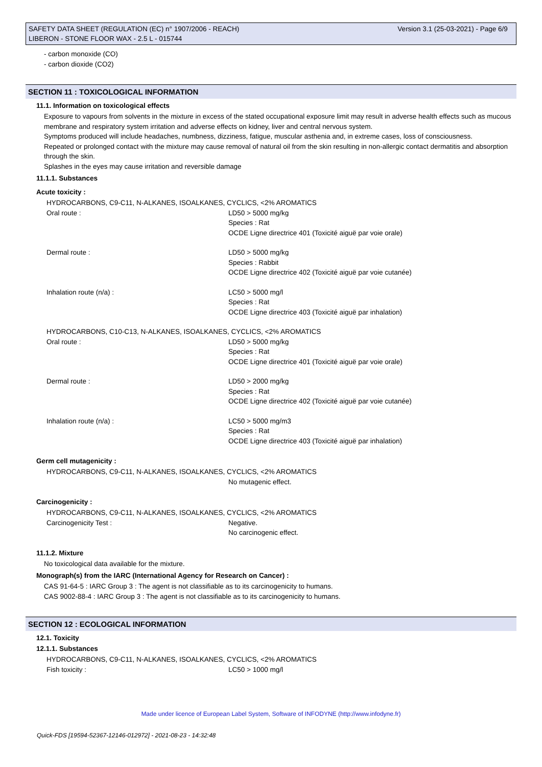SAFETY DATA SHEET (REGULATION (EC) n° 1907/2006 - REACH)
LIBERON - STONE FLOOR WAX - 2.5 L - 015744
Version 3.1 (25-03-2021) - Page 6/9
- carbon monoxide (CO)
- carbon dioxide (CO2)
SECTION 11 : TOXICOLOGICAL INFORMATION
11.1. Information on toxicological effects
Exposure to vapours from solvents in the mixture in excess of the stated occupational exposure limit may result in adverse health effects such as mucous membrane and respiratory system irritation and adverse effects on kidney, liver and central nervous system.
Symptoms produced will include headaches, numbness, dizziness, fatigue, muscular asthenia and, in extreme cases, loss of consciousness.
Repeated or prolonged contact with the mixture may cause removal of natural oil from the skin resulting in non-allergic contact dermatitis and absorption through the skin.
Splashes in the eyes may cause irritation and reversible damage
11.1.1. Substances
Acute toxicity :
HYDROCARBONS, C9-C11, N-ALKANES, ISOALKANES, CYCLICS, <2% AROMATICS
Oral route : LD50 > 5000 mg/kg
Species : Rat
OCDE Ligne directrice 401 (Toxicité aiguë par voie orale)
Dermal route : LD50 > 5000 mg/kg
Species : Rabbit
OCDE Ligne directrice 402 (Toxicité aiguë par voie cutanée)
Inhalation route (n/a) : LC50 > 5000 mg/l
Species : Rat
OCDE Ligne directrice 403 (Toxicité aiguë par inhalation)
HYDROCARBONS, C10-C13, N-ALKANES, ISOALKANES, CYCLICS, <2% AROMATICS
Oral route : LD50 > 5000 mg/kg
Species : Rat
OCDE Ligne directrice 401 (Toxicité aiguë par voie orale)
Dermal route : LD50 > 2000 mg/kg
Species : Rat
OCDE Ligne directrice 402 (Toxicité aiguë par voie cutanée)
Inhalation route (n/a) : LC50 > 5000 mg/m3
Species : Rat
OCDE Ligne directrice 403 (Toxicité aiguë par inhalation)
Germ cell mutagenicity :
HYDROCARBONS, C9-C11, N-ALKANES, ISOALKANES, CYCLICS, <2% AROMATICS
No mutagenic effect.
Carcinogenicity :
HYDROCARBONS, C9-C11, N-ALKANES, ISOALKANES, CYCLICS, <2% AROMATICS
Carcinogenicity Test : Negative.
No carcinogenic effect.
11.1.2. Mixture
No toxicological data available for the mixture.
Monograph(s) from the IARC (International Agency for Research on Cancer) :
CAS 91-64-5 : IARC Group 3 : The agent is not classifiable as to its carcinogenicity to humans.
CAS 9002-88-4 : IARC Group 3 : The agent is not classifiable as to its carcinogenicity to humans.
SECTION 12 : ECOLOGICAL INFORMATION
12.1. Toxicity
12.1.1. Substances
HYDROCARBONS, C9-C11, N-ALKANES, ISOALKANES, CYCLICS, <2% AROMATICS
Fish toxicity : LC50 > 1000 mg/l
Made under licence of European Label System, Software of INFODYNE (http://www.infodyne.fr)
Quick-FDS [19594-52367-12146-012972] - 2021-08-23 - 14:32:48